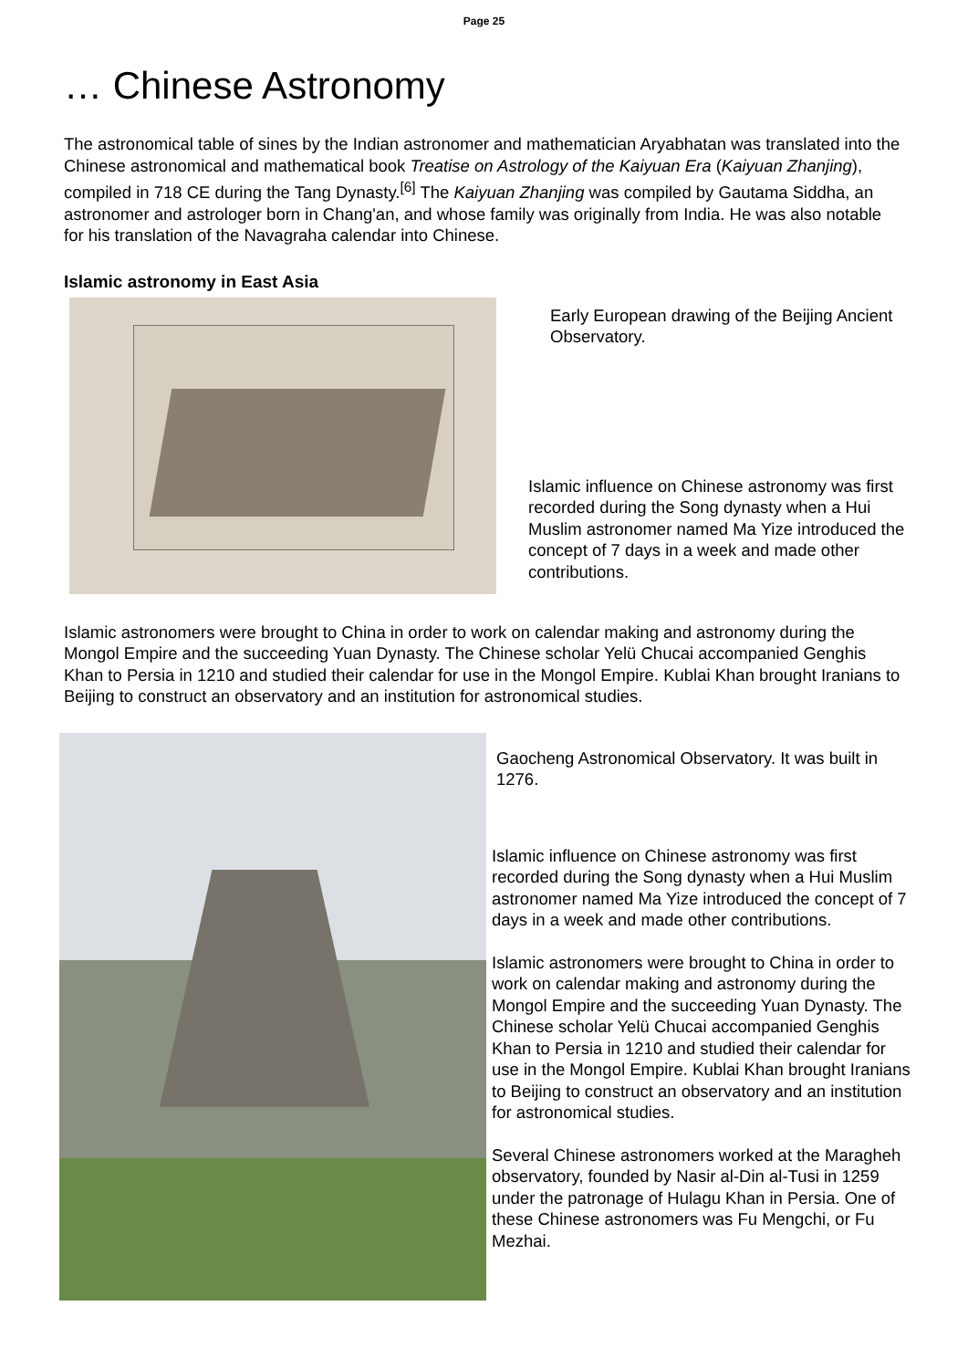Page 25
… Chinese Astronomy
The astronomical table of sines by the Indian astronomer and mathematician Aryabhatan was translated into the Chinese astronomical and mathematical book Treatise on Astrology of the Kaiyuan Era (Kaiyuan Zhanjing), compiled in 718 CE during the Tang Dynasty.<sup>[6]</sup> The Kaiyuan Zhanjing was compiled by Gautama Siddha, an astronomer and astrologer born in Chang'an, and whose family was originally from India. He was also notable for his translation of the Navagraha calendar into Chinese.
Islamic astronomy in East Asia
Early European drawing of the Beijing Ancient Observatory.
Islamic influence on Chinese astronomy was first recorded during the Song dynasty when a Hui Muslim astronomer named Ma Yize introduced the concept of 7 days in a week and made other contributions.
Islamic astronomers were brought to China in order to work on calendar making and astronomy during the Mongol Empire and the succeeding Yuan Dynasty. The Chinese scholar Yelü Chucai accompanied Genghis Khan to Persia in 1210 and studied their calendar for use in the Mongol Empire. Kublai Khan brought Iranians to Beijing to construct an observatory and an institution for astronomical studies.
Gaocheng Astronomical Observatory. It was built in 1276.
Islamic influence on Chinese astronomy was first recorded during the Song dynasty when a Hui Muslim astronomer named Ma Yize introduced the concept of 7 days in a week and made other contributions.
Islamic astronomers were brought to China in order to work on calendar making and astronomy during the Mongol Empire and the succeeding Yuan Dynasty. The Chinese scholar Yelü Chucai accompanied Genghis Khan to Persia in 1210 and studied their calendar for use in the Mongol Empire. Kublai Khan brought Iranians to Beijing to construct an observatory and an institution for astronomical studies.
Several Chinese astronomers worked at the Maragheh observatory, founded by Nasir al-Din al-Tusi in 1259 under the patronage of Hulagu Khan in Persia. One of these Chinese astronomers was Fu Mengchi, or Fu Mezhai.